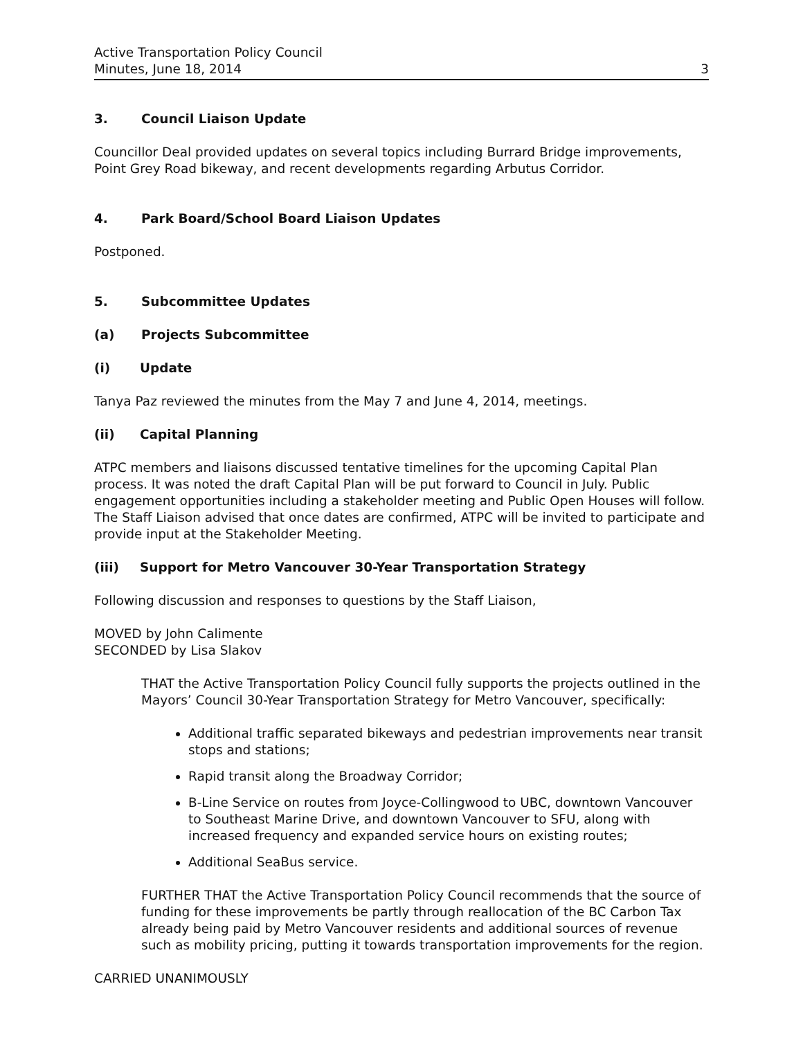Active Transportation Policy Council
Minutes, June 18, 2014
3
3. Council Liaison Update
Councillor Deal provided updates on several topics including Burrard Bridge improvements, Point Grey Road bikeway, and recent developments regarding Arbutus Corridor.
4. Park Board/School Board Liaison Updates
Postponed.
5. Subcommittee Updates
(a) Projects Subcommittee
(i) Update
Tanya Paz reviewed the minutes from the May 7 and June 4, 2014, meetings.
(ii) Capital Planning
ATPC members and liaisons discussed tentative timelines for the upcoming Capital Plan process. It was noted the draft Capital Plan will be put forward to Council in July. Public engagement opportunities including a stakeholder meeting and Public Open Houses will follow. The Staff Liaison advised that once dates are confirmed, ATPC will be invited to participate and provide input at the Stakeholder Meeting.
(iii) Support for Metro Vancouver 30-Year Transportation Strategy
Following discussion and responses to questions by the Staff Liaison,
MOVED by John Calimente
SECONDED by Lisa Slakov
THAT the Active Transportation Policy Council fully supports the projects outlined in the Mayors’ Council 30-Year Transportation Strategy for Metro Vancouver, specifically:
Additional traffic separated bikeways and pedestrian improvements near transit stops and stations;
Rapid transit along the Broadway Corridor;
B-Line Service on routes from Joyce-Collingwood to UBC, downtown Vancouver to Southeast Marine Drive, and downtown Vancouver to SFU, along with increased frequency and expanded service hours on existing routes;
Additional SeaBus service.
FURTHER THAT the Active Transportation Policy Council recommends that the source of funding for these improvements be partly through reallocation of the BC Carbon Tax already being paid by Metro Vancouver residents and additional sources of revenue such as mobility pricing, putting it towards transportation improvements for the region.
CARRIED UNANIMOUSLY